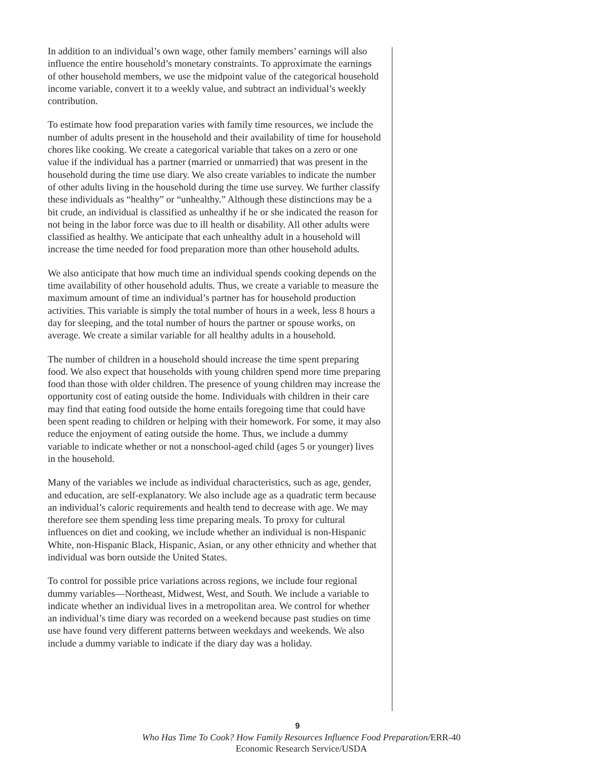In addition to an individual’s own wage, other family members’ earnings will also influence the entire household’s monetary constraints. To approximate the earnings of other household members, we use the midpoint value of the categorical household income variable, convert it to a weekly value, and subtract an individual’s weekly contribution.
To estimate how food preparation varies with family time resources, we include the number of adults present in the household and their availability of time for household chores like cooking. We create a categorical variable that takes on a zero or one value if the individual has a partner (married or unmarried) that was present in the household during the time use diary. We also create variables to indicate the number of other adults living in the household during the time use survey. We further classify these individuals as “healthy” or “unhealthy.” Although these distinctions may be a bit crude, an individual is classified as unhealthy if he or she indicated the reason for not being in the labor force was due to ill health or disability. All other adults were classified as healthy. We anticipate that each unhealthy adult in a household will increase the time needed for food preparation more than other household adults.
We also anticipate that how much time an individual spends cooking depends on the time availability of other household adults. Thus, we create a variable to measure the maximum amount of time an individual’s partner has for household production activities. This variable is simply the total number of hours in a week, less 8 hours a day for sleeping, and the total number of hours the partner or spouse works, on average. We create a similar variable for all healthy adults in a household.
The number of children in a household should increase the time spent preparing food. We also expect that households with young children spend more time preparing food than those with older children. The presence of young children may increase the opportunity cost of eating outside the home. Individuals with children in their care may find that eating food outside the home entails foregoing time that could have been spent reading to children or helping with their homework. For some, it may also reduce the enjoyment of eating outside the home. Thus, we include a dummy variable to indicate whether or not a nonschool-aged child (ages 5 or younger) lives in the household.
Many of the variables we include as individual characteristics, such as age, gender, and education, are self-explanatory. We also include age as a quadratic term because an individual’s caloric requirements and health tend to decrease with age. We may therefore see them spending less time preparing meals. To proxy for cultural influences on diet and cooking, we include whether an individual is non-Hispanic White, non-Hispanic Black, Hispanic, Asian, or any other ethnicity and whether that individual was born outside the United States.
To control for possible price variations across regions, we include four regional dummy variables—Northeast, Midwest, West, and South. We include a variable to indicate whether an individual lives in a metropolitan area. We control for whether an individual’s time diary was recorded on a weekend because past studies on time use have found very different patterns between weekdays and weekends. We also include a dummy variable to indicate if the diary day was a holiday.
9
Who Has Time To Cook? How Family Resources Influence Food Preparation/ERR-40
Economic Research Service/USDA